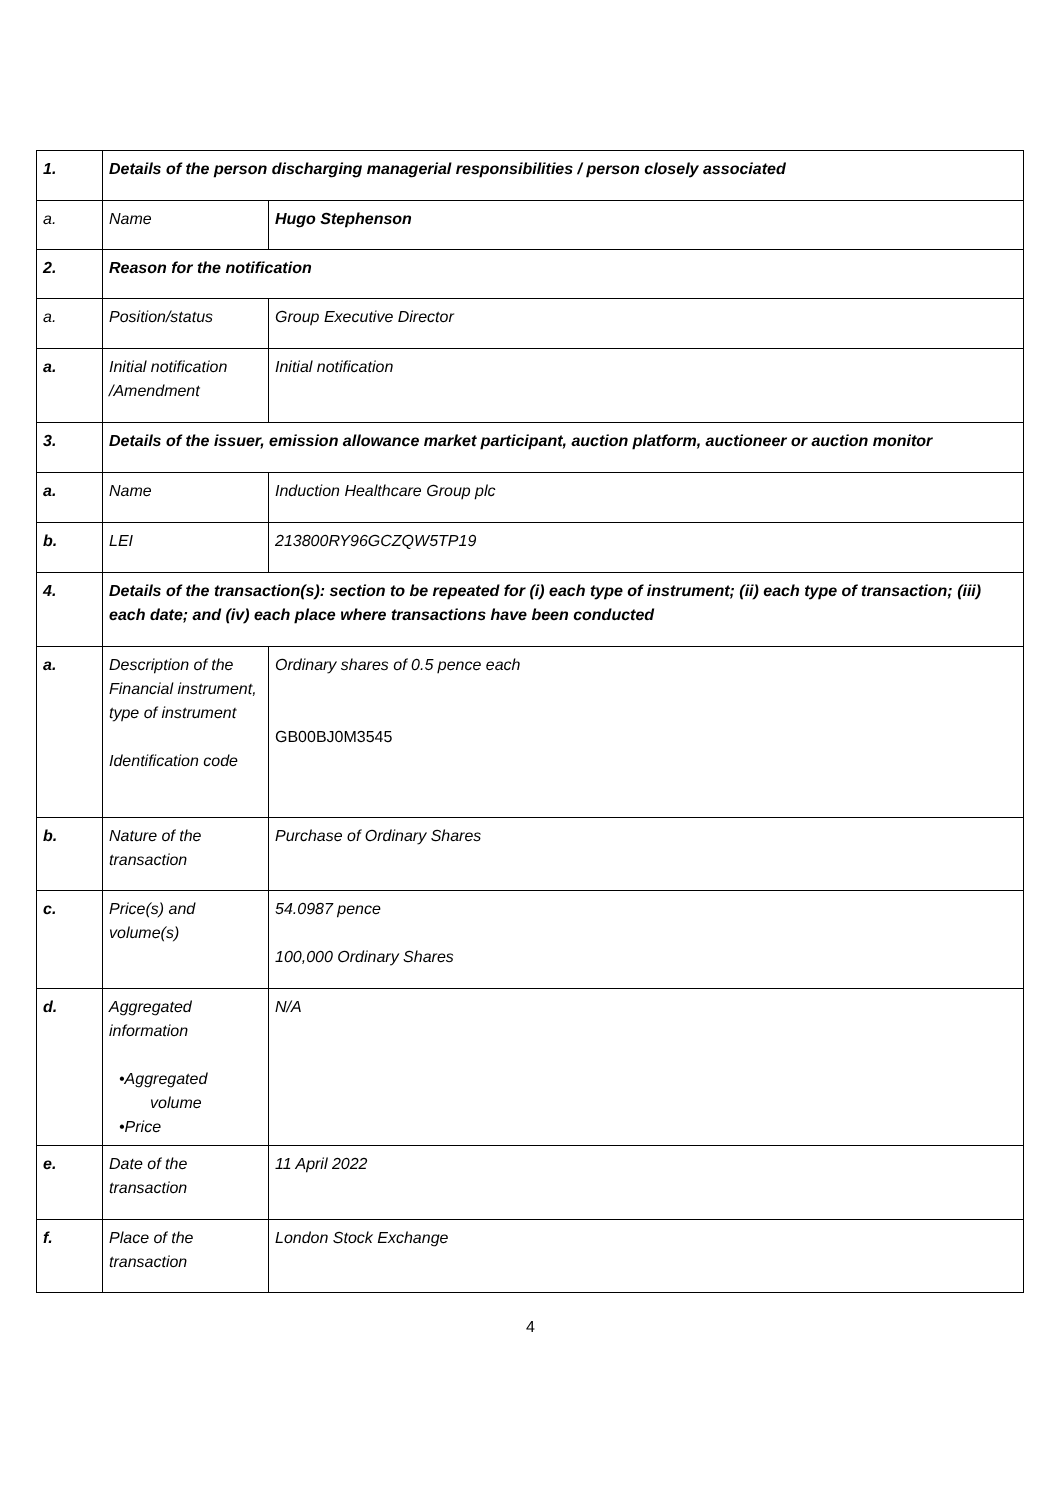| 1. | Details of the person discharging managerial responsibilities / person closely associated | |
| a. | Name | Hugo Stephenson |
| 2. | Reason for the notification | |
| a. | Position/status | Group Executive Director |
| a. | Initial notification /Amendment | Initial notification |
| 3. | Details of the issuer, emission allowance market participant, auction platform, auctioneer or auction monitor | |
| a. | Name | Induction Healthcare Group plc |
| b. | LEI | 213800RY96GCZQW5TP19 |
| 4. | Details of the transaction(s): section to be repeated for (i) each type of instrument; (ii) each type of transaction; (iii) each date; and (iv) each place where transactions have been conducted | |
| a. | Description of the Financial instrument, type of instrument Identification code | Ordinary shares of 0.5 pence each GB00BJ0M3545 |
| b. | Nature of the transaction | Purchase of Ordinary Shares |
| c. | Price(s) and volume(s) | 54.0987 pence 100,000 Ordinary Shares |
| d. | Aggregated information •Aggregated volume •Price | N/A |
| e. | Date of the transaction | 11 April 2022 |
| f. | Place of the transaction | London Stock Exchange |
4